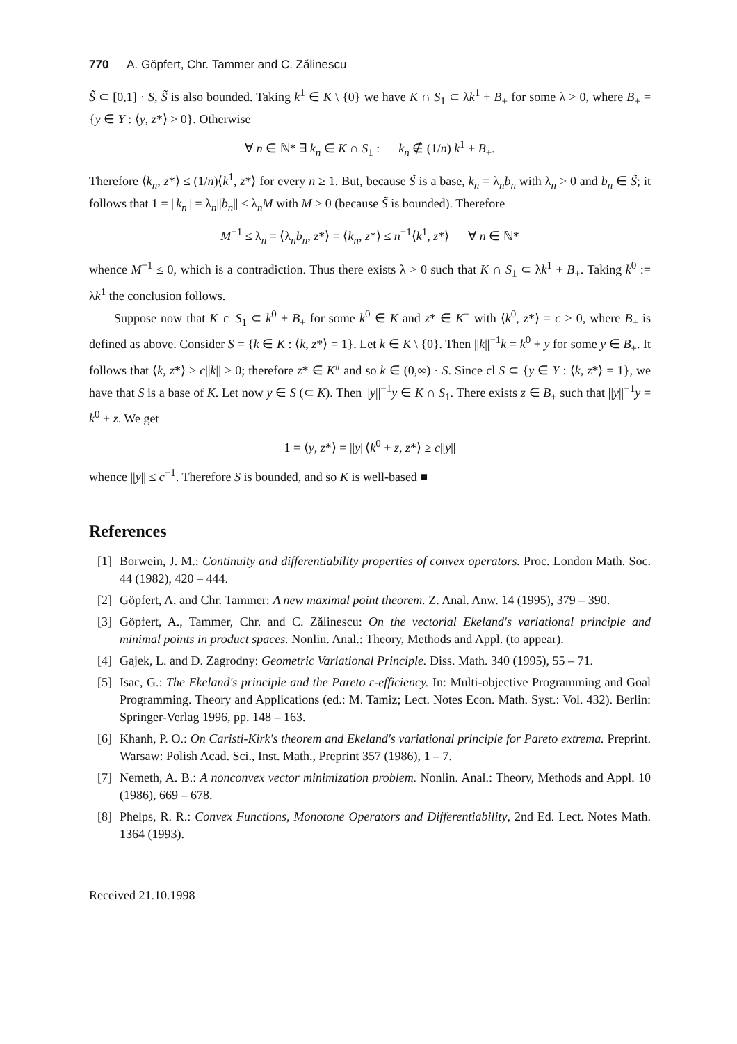770 A. Göpfert, Chr. Tammer and C. Zălinescu
S̃ ⊂ [0,1] · S, S̃ is also bounded. Taking k<sup>1</sup> ∈ K \ {0} we have K ∩ S<sub>1</sub> ⊂ λk<sup>1</sup> + B<sub>+</sub> for some λ > 0, where B<sub>+</sub> = {y ∈ Y : ⟨y, z*⟩ > 0}. Otherwise
∀ n ∈ ℕ* ∃ k<sub>n</sub> ∈ K ∩ S<sub>1</sub> : k<sub>n</sub> ∉ (1/n) k<sup>1</sup> + B<sub>+</sub>.
Therefore ⟨k<sub>n</sub>, z*⟩ ≤ (1/n)⟨k<sup>1</sup>, z*⟩ for every n ≥ 1. But, because S̃ is a base, k<sub>n</sub> = λ<sub>n</sub>b<sub>n</sub> with λ<sub>n</sub> > 0 and b<sub>n</sub> ∈ S̃; it follows that 1 = ||k<sub>n</sub>|| = λ<sub>n</sub>||b<sub>n</sub>|| ≤ λ<sub>n</sub>M with M > 0 (because S̃ is bounded). Therefore
M<sup>−1</sup> ≤ λ<sub>n</sub> = ⟨λ<sub>n</sub>b<sub>n</sub>, z*⟩ = ⟨k<sub>n</sub>, z*⟩ ≤ n<sup>−1</sup>⟨k<sup>1</sup>, z*⟩ ∀ n ∈ ℕ*
whence M<sup>−1</sup> ≤ 0, which is a contradiction. Thus there exists λ > 0 such that K ∩ S<sub>1</sub> ⊂ λk<sup>1</sup> + B<sub>+</sub>. Taking k<sup>0</sup> := λk<sup>1</sup> the conclusion follows.
Suppose now that K ∩ S<sub>1</sub> ⊂ k<sup>0</sup> + B<sub>+</sub> for some k<sup>0</sup> ∈ K and z* ∈ K<sup>+</sup> with ⟨k<sup>0</sup>, z*⟩ = c > 0, where B<sub>+</sub> is defined as above. Consider S = {k ∈ K : ⟨k, z*⟩ = 1}. Let k ∈ K \ {0}. Then ||k||<sup>−1</sup>k = k<sup>0</sup> + y for some y ∈ B<sub>+</sub>. It follows that ⟨k, z*⟩ > c||k|| > 0; therefore z* ∈ K<sup>#</sup> and so k ∈ (0,∞) · S. Since cl S ⊂ {y ∈ Y : ⟨k, z*⟩ = 1}, we have that S is a base of K. Let now y ∈ S (⊂ K). Then ||y||<sup>−1</sup>y ∈ K ∩ S<sub>1</sub>. There exists z ∈ B<sub>+</sub> such that ||y||<sup>−1</sup>y = k<sup>0</sup> + z. We get
1 = ⟨y, z*⟩ = ||y||⟨k<sup>0</sup> + z, z*⟩ ≥ c||y||
whence ||y|| ≤ c<sup>−1</sup>. Therefore S is bounded, and so K is well-based ■
References
[1] Borwein, J. M.: Continuity and differentiability properties of convex operators. Proc. London Math. Soc. 44 (1982), 420 – 444.
[2] Göpfert, A. and Chr. Tammer: A new maximal point theorem. Z. Anal. Anw. 14 (1995), 379 – 390.
[3] Göpfert, A., Tammer, Chr. and C. Zălinescu: On the vectorial Ekeland's variational principle and minimal points in product spaces. Nonlin. Anal.: Theory, Methods and Appl. (to appear).
[4] Gajek, L. and D. Zagrodny: Geometric Variational Principle. Diss. Math. 340 (1995), 55 – 71.
[5] Isac, G.: The Ekeland's principle and the Pareto ε-efficiency. In: Multi-objective Programming and Goal Programming. Theory and Applications (ed.: M. Tamiz; Lect. Notes Econ. Math. Syst.: Vol. 432). Berlin: Springer-Verlag 1996, pp. 148 – 163.
[6] Khanh, P. O.: On Caristi-Kirk's theorem and Ekeland's variational principle for Pareto extrema. Preprint. Warsaw: Polish Acad. Sci., Inst. Math., Preprint 357 (1986), 1 – 7.
[7] Nemeth, A. B.: A nonconvex vector minimization problem. Nonlin. Anal.: Theory, Methods and Appl. 10 (1986), 669 – 678.
[8] Phelps, R. R.: Convex Functions, Monotone Operators and Differentiability, 2nd Ed. Lect. Notes Math. 1364 (1993).
Received 21.10.1998